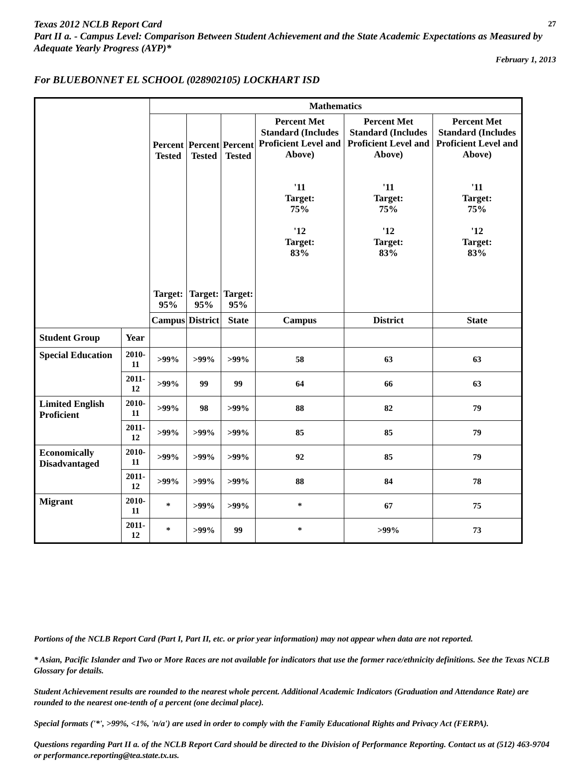Texas 2012 NCLB Report Card 27
Part II a. - Campus Level: Comparison Between Student Achievement and the State Academic Expectations as Measured by Adequate Yearly Progress (AYP)*
February 1, 2013
For BLUEBONNET EL SCHOOL (028902105) LOCKHART ISD
| | | Mathematics | | | | | |
| --- | --- | --- | --- | --- | --- | --- | --- |
| | | Percent Tested Target: 95% | Percent Tested Target: 95% | Percent Tested Target: 95% | Percent Met Standard (Includes Proficient Level and Above) '11 Target: 75% '12 Target: 83% | Percent Met Standard (Includes Proficient Level and Above) '11 Target: 75% '12 Target: 83% | Percent Met Standard (Includes Proficient Level and Above) '11 Target: 75% '12 Target: 83% |
| | | Campus | District | State | Campus | District | State |
| Student Group | Year | | | | | | |
| Special Education | 2010-11 | >99% | >99% | >99% | 58 | 63 | 63 |
| | 2011-12 | >99% | 99 | 99 | 64 | 66 | 63 |
| Limited English Proficient | 2010-11 | >99% | 98 | >99% | 88 | 82 | 79 |
| | 2011-12 | >99% | >99% | >99% | 85 | 85 | 79 |
| Economically Disadvantaged | 2010-11 | >99% | >99% | >99% | 92 | 85 | 79 |
| | 2011-12 | >99% | >99% | >99% | 88 | 84 | 78 |
| Migrant | 2010-11 | * | >99% | >99% | * | 67 | 75 |
| | 2011-12 | * | >99% | 99 | * | >99% | 73 |
Portions of the NCLB Report Card (Part I, Part II, etc. or prior year information) may not appear when data are not reported.
* Asian, Pacific Islander and Two or More Races are not available for indicators that use the former race/ethnicity definitions. See the Texas NCLB Glossary for details.
Student Achievement results are rounded to the nearest whole percent. Additional Academic Indicators (Graduation and Attendance Rate) are rounded to the nearest one-tenth of a percent (one decimal place).
Special formats ('*', >99%, <1%, 'n/a') are used in order to comply with the Family Educational Rights and Privacy Act (FERPA).
Questions regarding Part II a. of the NCLB Report Card should be directed to the Division of Performance Reporting. Contact us at (512) 463-9704 or performance.reporting@tea.state.tx.us.